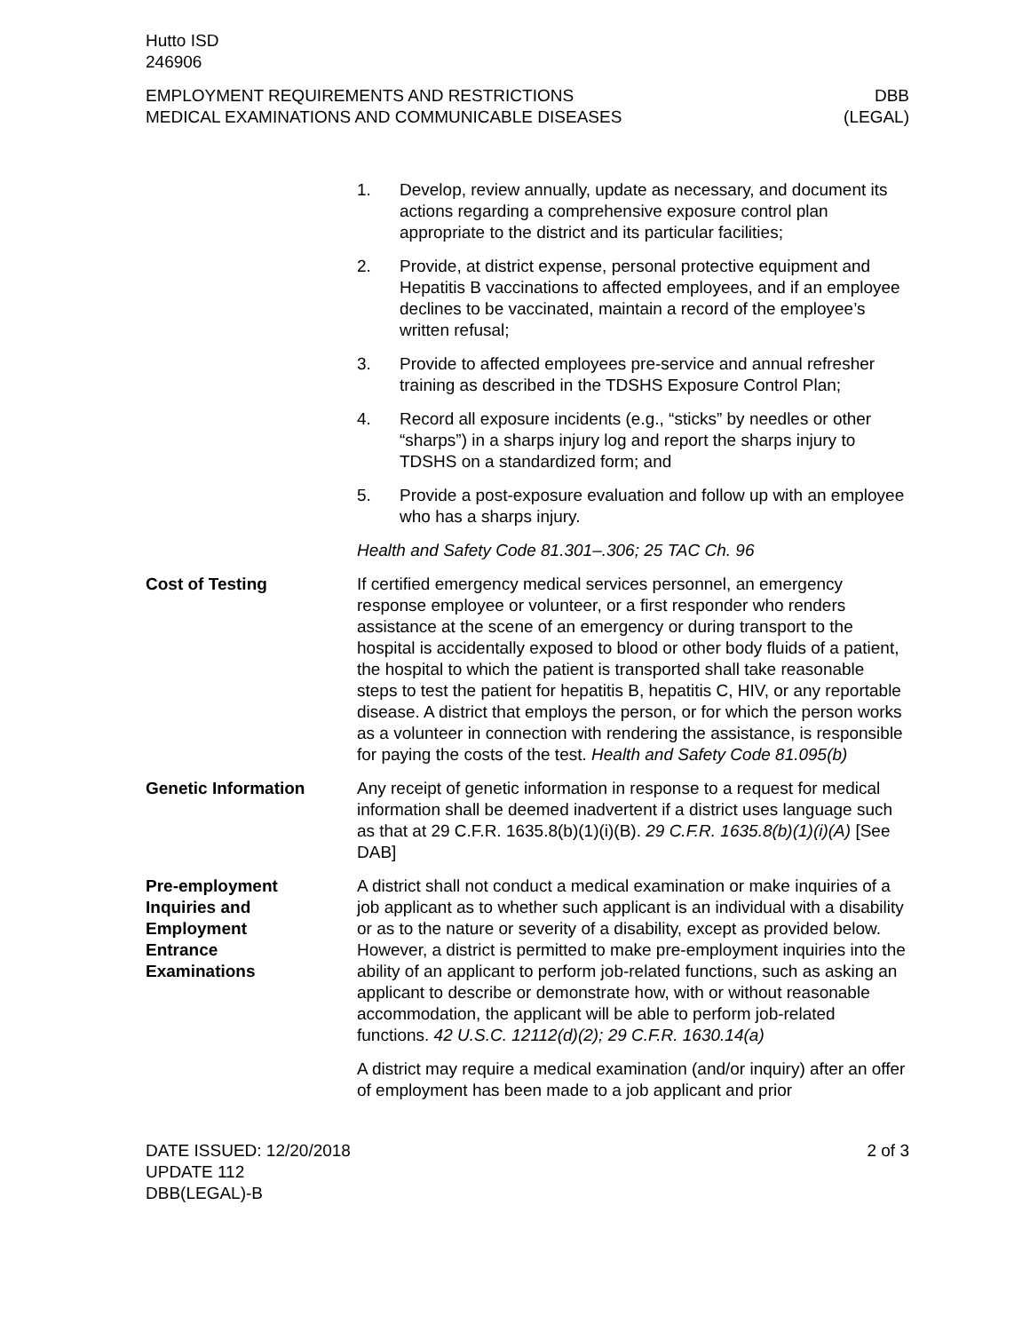Hutto ISD
246906
EMPLOYMENT REQUIREMENTS AND RESTRICTIONS
MEDICAL EXAMINATIONS AND COMMUNICABLE DISEASES
DBB
(LEGAL)
1. Develop, review annually, update as necessary, and document its actions regarding a comprehensive exposure control plan appropriate to the district and its particular facilities;
2. Provide, at district expense, personal protective equipment and Hepatitis B vaccinations to affected employees, and if an employee declines to be vaccinated, maintain a record of the employee’s written refusal;
3. Provide to affected employees pre-service and annual refresher training as described in the TDSHS Exposure Control Plan;
4. Record all exposure incidents (e.g., “sticks” by needles or other “sharps”) in a sharps injury log and report the sharps injury to TDSHS on a standardized form; and
5. Provide a post-exposure evaluation and follow up with an employee who has a sharps injury.
Health and Safety Code 81.301–.306; 25 TAC Ch. 96
Cost of Testing If certified emergency medical services personnel, an emergency response employee or volunteer, or a first responder who renders assistance at the scene of an emergency or during transport to the hospital is accidentally exposed to blood or other body fluids of a patient, the hospital to which the patient is transported shall take reasonable steps to test the patient for hepatitis B, hepatitis C, HIV, or any reportable disease. A district that employs the person, or for which the person works as a volunteer in connection with rendering the assistance, is responsible for paying the costs of the test. Health and Safety Code 81.095(b)
Genetic Information Any receipt of genetic information in response to a request for medical information shall be deemed inadvertent if a district uses language such as that at 29 C.F.R. 1635.8(b)(1)(i)(B). 29 C.F.R. 1635.8(b)(1)(i)(A) [See DAB]
Pre-employment
Inquiries and
Employment
Entrance
Examinations
A district shall not conduct a medical examination or make inquiries of a job applicant as to whether such applicant is an individual with a disability or as to the nature or severity of a disability, except as provided below. However, a district is permitted to make pre-employment inquiries into the ability of an applicant to perform job-related functions, such as asking an applicant to describe or demonstrate how, with or without reasonable accommodation, the applicant will be able to perform job-related functions. 42 U.S.C. 12112(d)(2); 29 C.F.R. 1630.14(a)
A district may require a medical examination (and/or inquiry) after an offer of employment has been made to a job applicant and prior
DATE ISSUED: 12/20/2018
UPDATE 112
DBB(LEGAL)-B
2 of 3